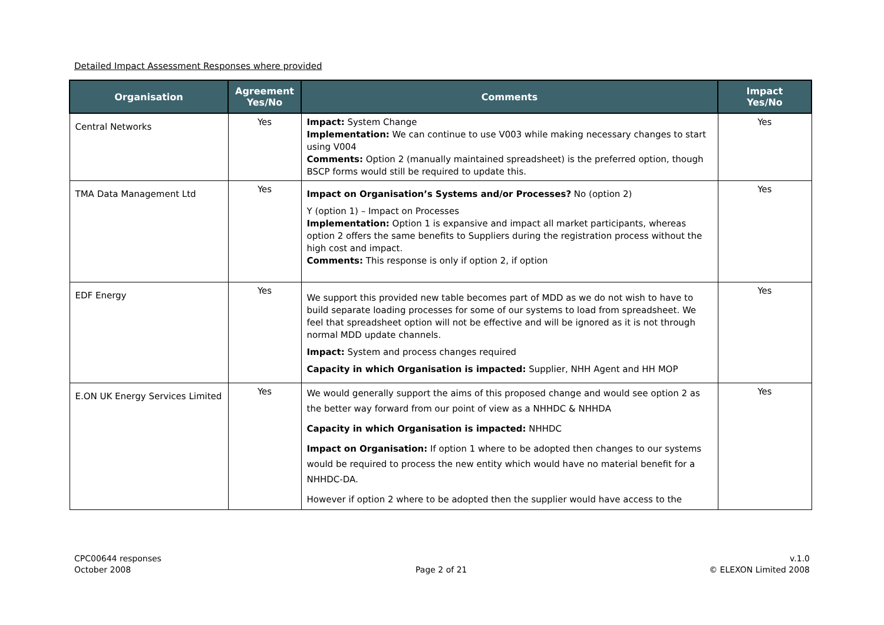Detailed Impact Assessment Responses where provided
| Organisation | Agreement Yes/No | Comments | Impact Yes/No |
| --- | --- | --- | --- |
| Central Networks | Yes | Impact: System Change Implementation: We can continue to use V003 while making necessary changes to start using V004 Comments: Option 2 (manually maintained spreadsheet) is the preferred option, though BSCP forms would still be required to update this. | Yes |
| TMA Data Management Ltd | Yes | Impact on Organisation’s Systems and/or Processes? No (option 2) Y (option 1) – Impact on Processes Implementation: Option 1 is expansive and impact all market participants, whereas option 2 offers the same benefits to Suppliers during the registration process without the high cost and impact. Comments: This response is only if option 2, if option | Yes |
| EDF Energy | Yes | We support this provided new table becomes part of MDD as we do not wish to have to build separate loading processes for some of our systems to load from spreadsheet. We feel that spreadsheet option will not be effective and will be ignored as it is not through normal MDD update channels. Impact: System and process changes required Capacity in which Organisation is impacted: Supplier, NHH Agent and HH MOP | Yes |
| E.ON UK Energy Services Limited | Yes | We would generally support the aims of this proposed change and would see option 2 as the better way forward from our point of view as a NHHDC & NHHDA Capacity in which Organisation is impacted: NHHDC Impact on Organisation: If option 1 where to be adopted then changes to our systems would be required to process the new entity which would have no material benefit for a NHHDC-DA. However if option 2 where to be adopted then the supplier would have access to the | Yes |
CPC00644 responses
October 2008
Page 2 of 21
v.1.0
© ELEXON Limited 2008